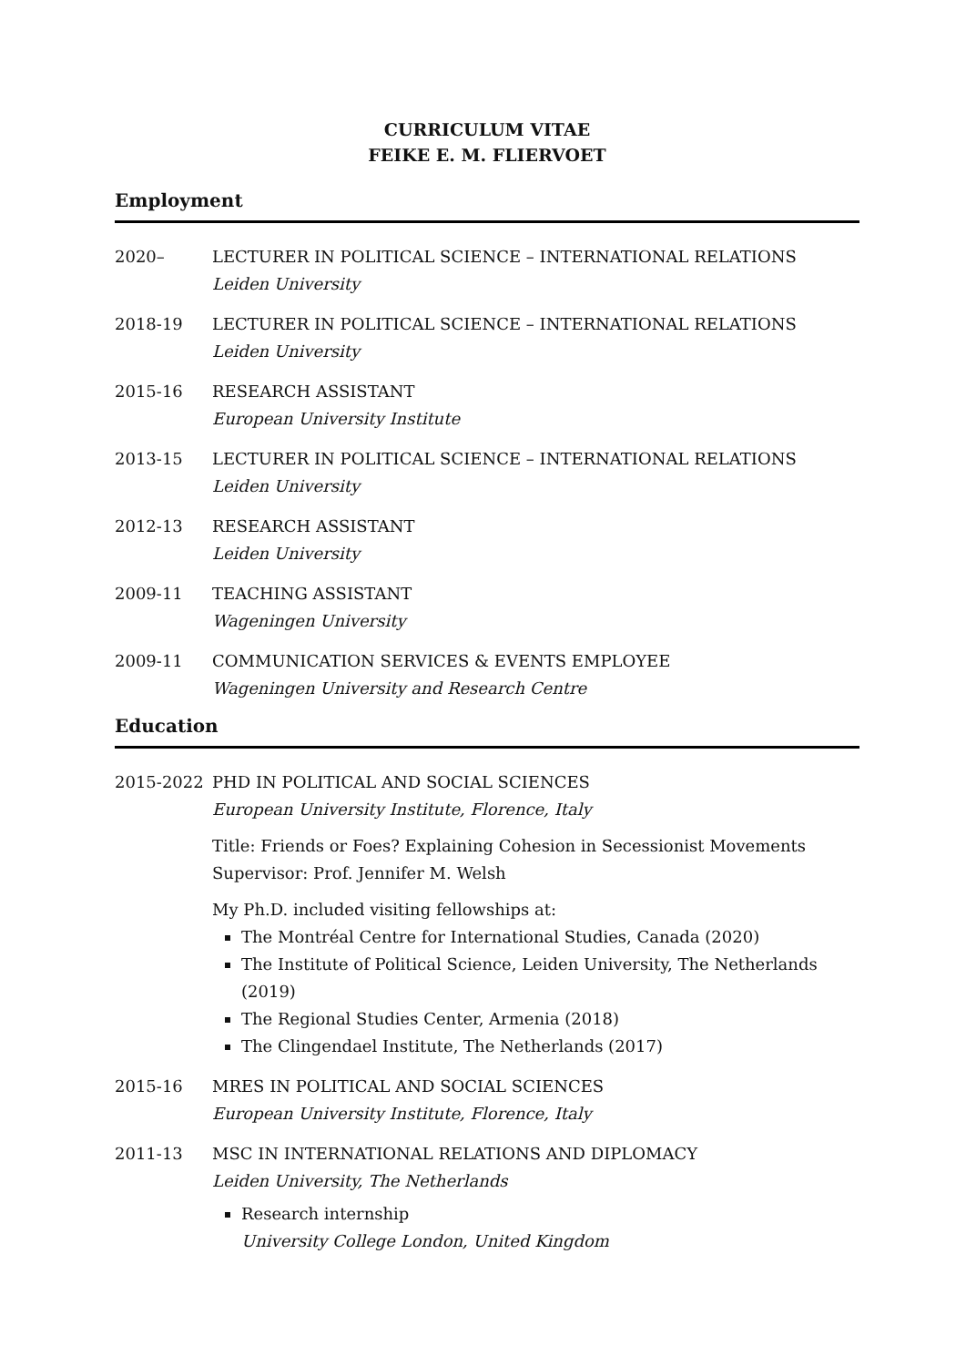CURRICULUM VITAE
FEIKE E. M. FLIERVOET
Employment
2020– LECTURER IN POLITICAL SCIENCE – INTERNATIONAL RELATIONS
Leiden University
2018-19 LECTURER IN POLITICAL SCIENCE – INTERNATIONAL RELATIONS
Leiden University
2015-16 RESEARCH ASSISTANT
European University Institute
2013-15 LECTURER IN POLITICAL SCIENCE – INTERNATIONAL RELATIONS
Leiden University
2012-13 RESEARCH ASSISTANT
Leiden University
2009-11 TEACHING ASSISTANT
Wageningen University
2009-11 COMMUNICATION SERVICES & EVENTS EMPLOYEE
Wageningen University and Research Centre
Education
2015-2022 PHD IN POLITICAL AND SOCIAL SCIENCES
European University Institute, Florence, Italy
Title: Friends or Foes? Explaining Cohesion in Secessionist Movements
Supervisor: Prof. Jennifer M. Welsh
My Ph.D. included visiting fellowships at:
The Montréal Centre for International Studies, Canada (2020)
The Institute of Political Science, Leiden University, The Netherlands (2019)
The Regional Studies Center, Armenia (2018)
The Clingendael Institute, The Netherlands (2017)
2015-16 MRES IN POLITICAL AND SOCIAL SCIENCES
European University Institute, Florence, Italy
2011-13 MSC IN INTERNATIONAL RELATIONS AND DIPLOMACY
Leiden University, The Netherlands
Research internship
University College London, United Kingdom